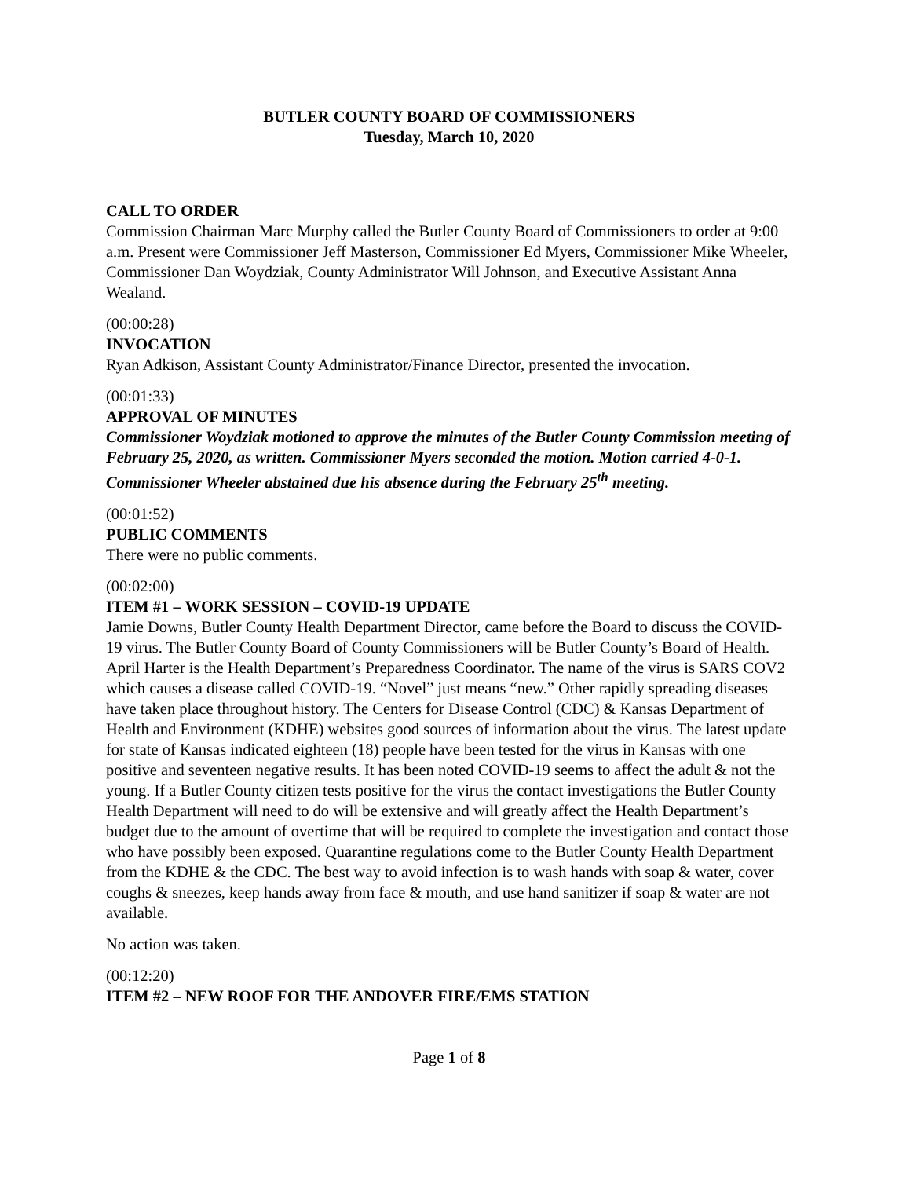BUTLER COUNTY BOARD OF COMMISSIONERS
Tuesday, March 10, 2020
CALL TO ORDER
Commission Chairman Marc Murphy called the Butler County Board of Commissioners to order at 9:00 a.m. Present were Commissioner Jeff Masterson, Commissioner Ed Myers, Commissioner Mike Wheeler, Commissioner Dan Woydziak, County Administrator Will Johnson, and Executive Assistant Anna Wealand.
(00:00:28)
INVOCATION
Ryan Adkison, Assistant County Administrator/Finance Director, presented the invocation.
(00:01:33)
APPROVAL OF MINUTES
Commissioner Woydziak motioned to approve the minutes of the Butler County Commission meeting of February 25, 2020, as written. Commissioner Myers seconded the motion. Motion carried 4-0-1. Commissioner Wheeler abstained due his absence during the February 25<sup>th</sup> meeting.
(00:01:52)
PUBLIC COMMENTS
There were no public comments.
(00:02:00)
ITEM #1 – WORK SESSION – COVID-19 UPDATE
Jamie Downs, Butler County Health Department Director, came before the Board to discuss the COVID-19 virus. The Butler County Board of County Commissioners will be Butler County’s Board of Health. April Harter is the Health Department’s Preparedness Coordinator. The name of the virus is SARS COV2 which causes a disease called COVID-19. “Novel” just means “new.” Other rapidly spreading diseases have taken place throughout history. The Centers for Disease Control (CDC) & Kansas Department of Health and Environment (KDHE) websites good sources of information about the virus. The latest update for state of Kansas indicated eighteen (18) people have been tested for the virus in Kansas with one positive and seventeen negative results. It has been noted COVID-19 seems to affect the adult & not the young. If a Butler County citizen tests positive for the virus the contact investigations the Butler County Health Department will need to do will be extensive and will greatly affect the Health Department’s budget due to the amount of overtime that will be required to complete the investigation and contact those who have possibly been exposed. Quarantine regulations come to the Butler County Health Department from the KDHE & the CDC. The best way to avoid infection is to wash hands with soap & water, cover coughs & sneezes, keep hands away from face & mouth, and use hand sanitizer if soap & water are not available.
No action was taken.
(00:12:20)
ITEM #2 – NEW ROOF FOR THE ANDOVER FIRE/EMS STATION
Page 1 of 8